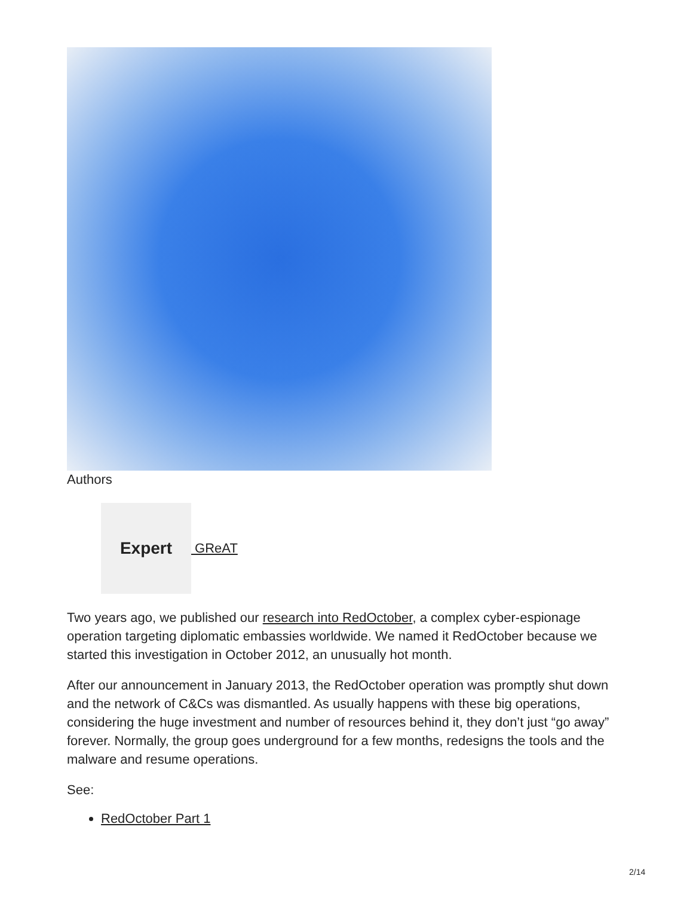Authors
Expert
GReAT
Two years ago, we published our research into RedOctober, a complex cyber-espionage operation targeting diplomatic embassies worldwide. We named it RedOctober because we started this investigation in October 2012, an unusually hot month.
After our announcement in January 2013, the RedOctober operation was promptly shut down and the network of C&Cs was dismantled. As usually happens with these big operations, considering the huge investment and number of resources behind it, they don’t just “go away” forever. Normally, the group goes underground for a few months, redesigns the tools and the malware and resume operations.
See:
RedOctober Part 1
2/14